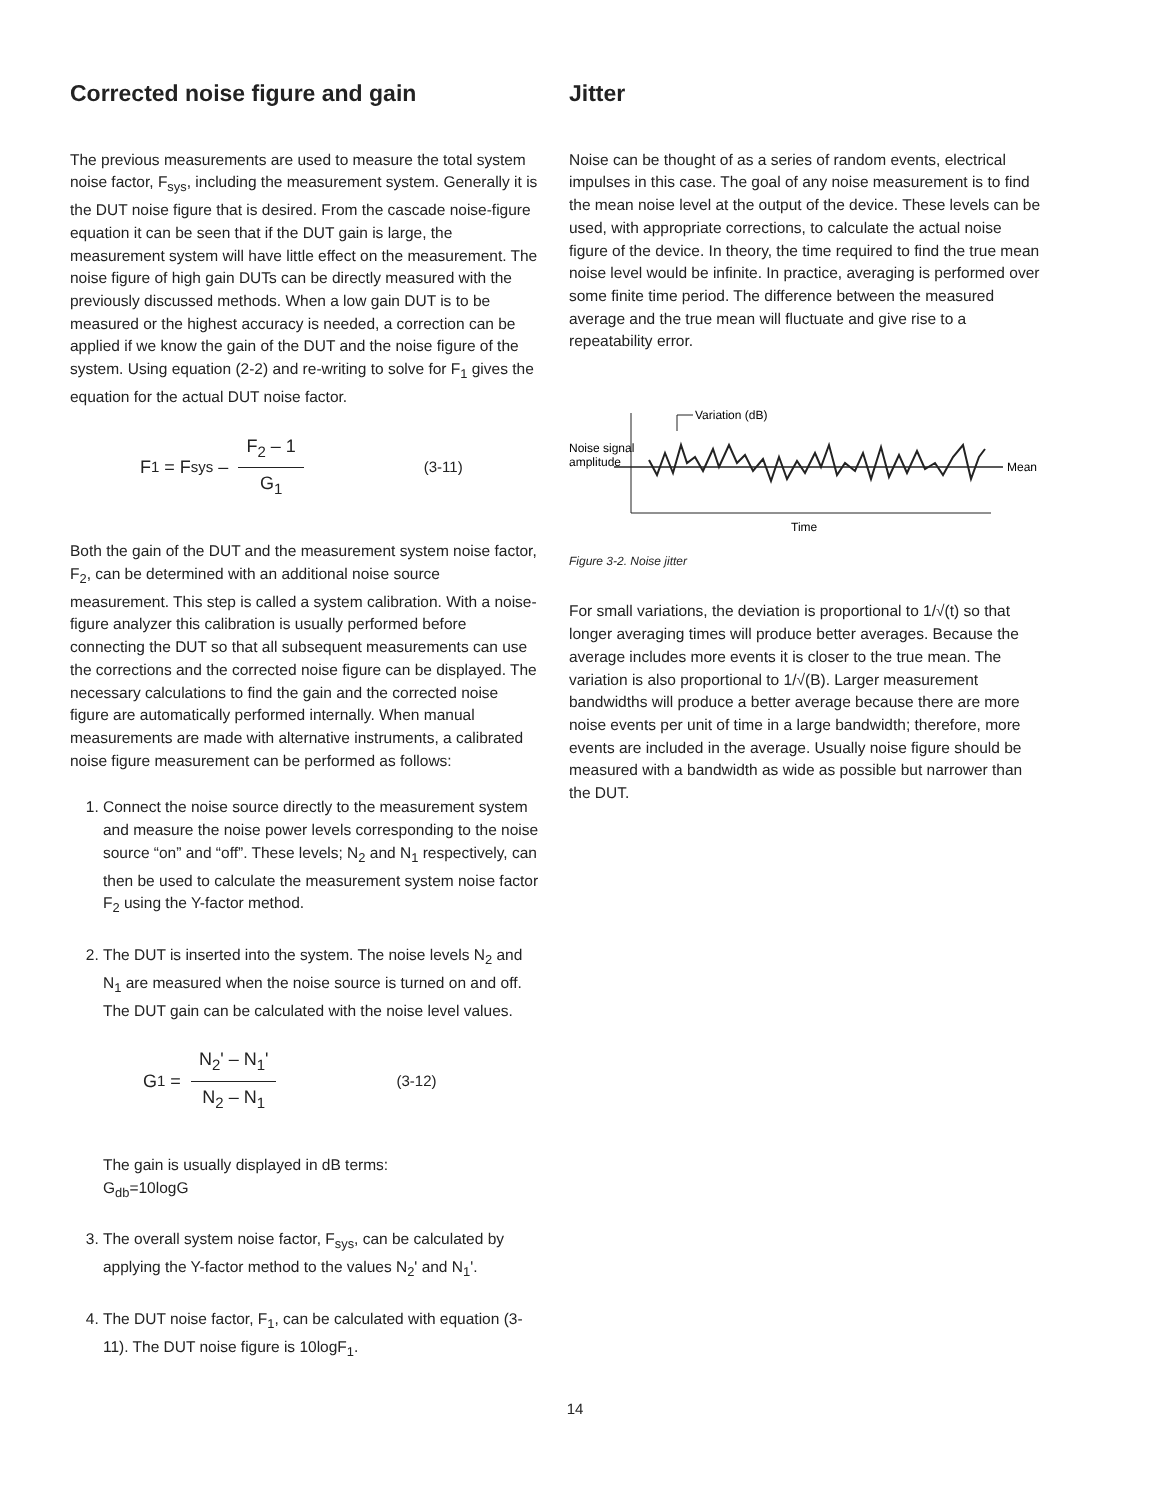Corrected noise figure and gain
The previous measurements are used to measure the total system noise factor, F<sub>sys</sub>, including the measurement system. Generally it is the DUT noise figure that is desired. From the cascade noise-figure equation it can be seen that if the DUT gain is large, the measurement system will have little effect on the measurement. The noise figure of high gain DUTs can be directly measured with the previously discussed methods. When a low gain DUT is to be measured or the highest accuracy is needed, a correction can be applied if we know the gain of the DUT and the noise figure of the system. Using equation (2-2) and re-writing to solve for F<sub>1</sub> gives the equation for the actual DUT noise factor.
F<sub>1</sub> = F<sub>sys</sub> – F<sub>2</sub> – 1 G<sub>1</sub> (3-11)
Both the gain of the DUT and the measurement system noise factor, F<sub>2</sub>, can be determined with an additional noise source measurement. This step is called a system calibration. With a noise-figure analyzer this calibration is usually performed before connecting the DUT so that all subsequent measurements can use the corrections and the corrected noise figure can be displayed. The necessary calculations to find the gain and the corrected noise figure are automatically performed internally. When manual measurements are made with alternative instruments, a calibrated noise figure measurement can be performed as follows:
1. Connect the noise source directly to the measurement system and measure the noise power levels corresponding to the noise source “on” and “off”. These levels; N<sub>2</sub> and N<sub>1</sub> respectively, can then be used to calculate the measurement system noise factor F<sub>2</sub> using the Y-factor method.
2. The DUT is inserted into the system. The noise levels N<sub>2</sub> and N<sub>1</sub> are measured when the noise source is turned on and off. The DUT gain can be calculated with the noise level values.
G<sub>1</sub> = N<sub>2</sub>' – N<sub>1</sub>' N<sub>2</sub> – N<sub>1</sub> (3-12)
The gain is usually displayed in dB terms:
G<sub>db</sub>=10logG
3. The overall system noise factor, F<sub>sys</sub>, can be calculated by applying the Y-factor method to the values N<sub>2</sub>' and N<sub>1</sub>'.
4. The DUT noise factor, F<sub>1</sub>, can be calculated with equation (3-11). The DUT noise figure is 10logF<sub>1</sub>.
Jitter
Noise can be thought of as a series of random events, electrical impulses in this case. The goal of any noise measurement is to find the mean noise level at the output of the device. These levels can be used, with appropriate corrections, to calculate the actual noise figure of the device. In theory, the time required to find the true mean noise level would be infinite. In practice, averaging is performed over some finite time period. The difference between the measured average and the true mean will fluctuate and give rise to a repeatability error.
Variation (dB)
Noise signal
amplitude
Mean
Time
Figure 3-2. Noise jitter
For small variations, the deviation is proportional to 1/√(t) so that longer averaging times will produce better averages. Because the average includes more events it is closer to the true mean. The variation is also proportional to 1/√(B). Larger measurement bandwidths will produce a better average because there are more noise events per unit of time in a large bandwidth; therefore, more events are included in the average. Usually noise figure should be measured with a bandwidth as wide as possible but narrower than the DUT.
14